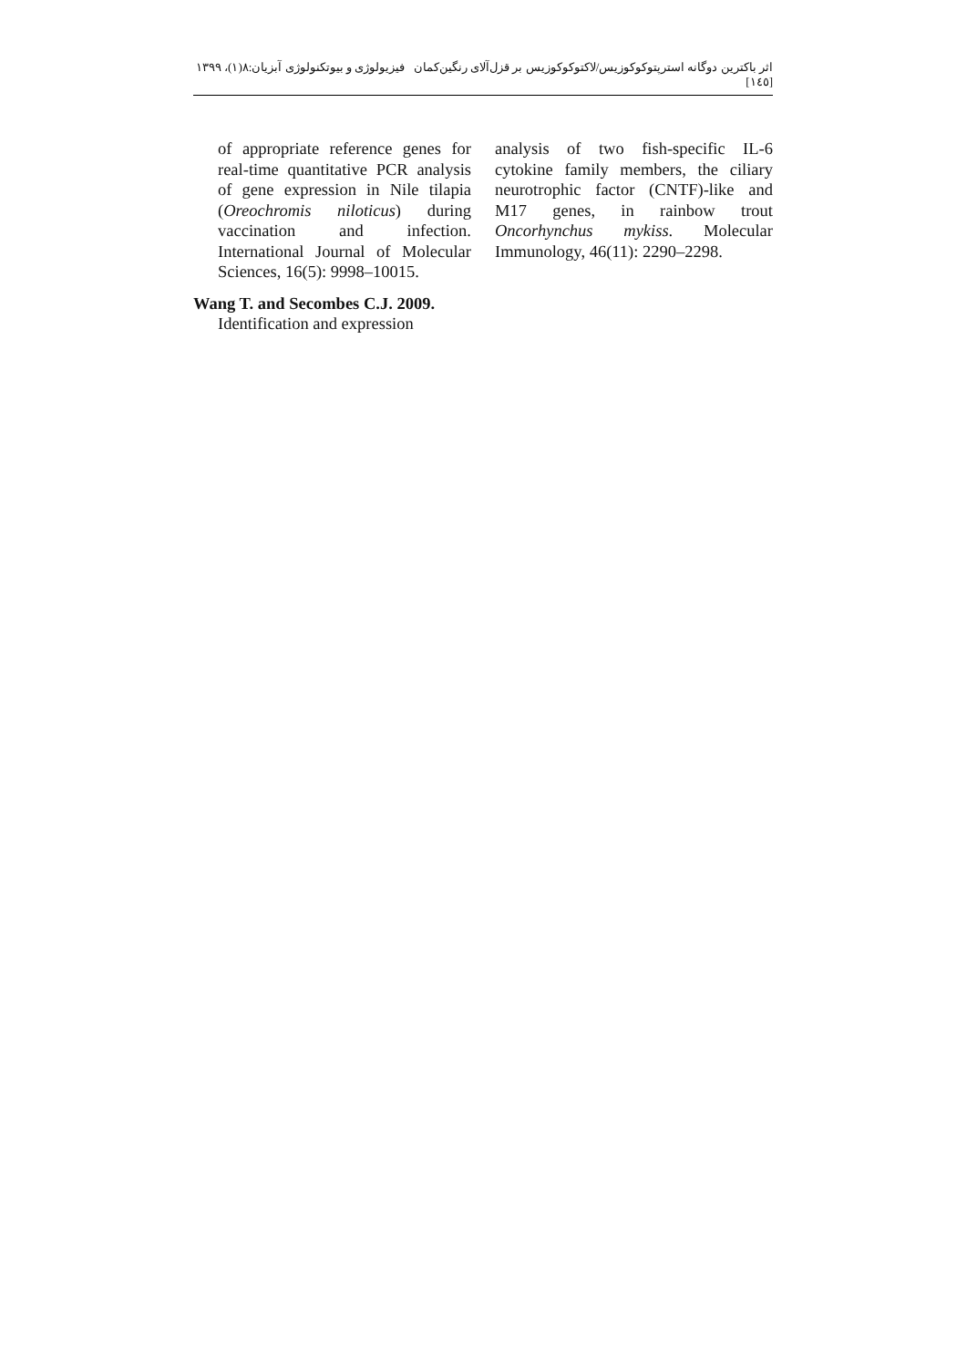اثر باکترین دوگانه استرپتوکوکوزیس/لاکتوکوکوزیس بر قزل‌آلای رنگین‌کمان فیزیولوژی و بیوتکنولوژی آبزیان:۸(۱)، ۱۳۹۹ [۱٤٥]
of appropriate reference genes for real-time quantitative PCR analysis of gene expression in Nile tilapia (Oreochromis niloticus) during vaccination and infection. International Journal of Molecular Sciences, 16(5): 9998–10015.
Wang T. and Secombes C.J. 2009.
Identification and expression
analysis of two fish-specific IL-6 cytokine family members, the ciliary neurotrophic factor (CNTF)-like and M17 genes, in rainbow trout Oncorhynchus mykiss. Molecular Immunology, 46(11): 2290–2298.